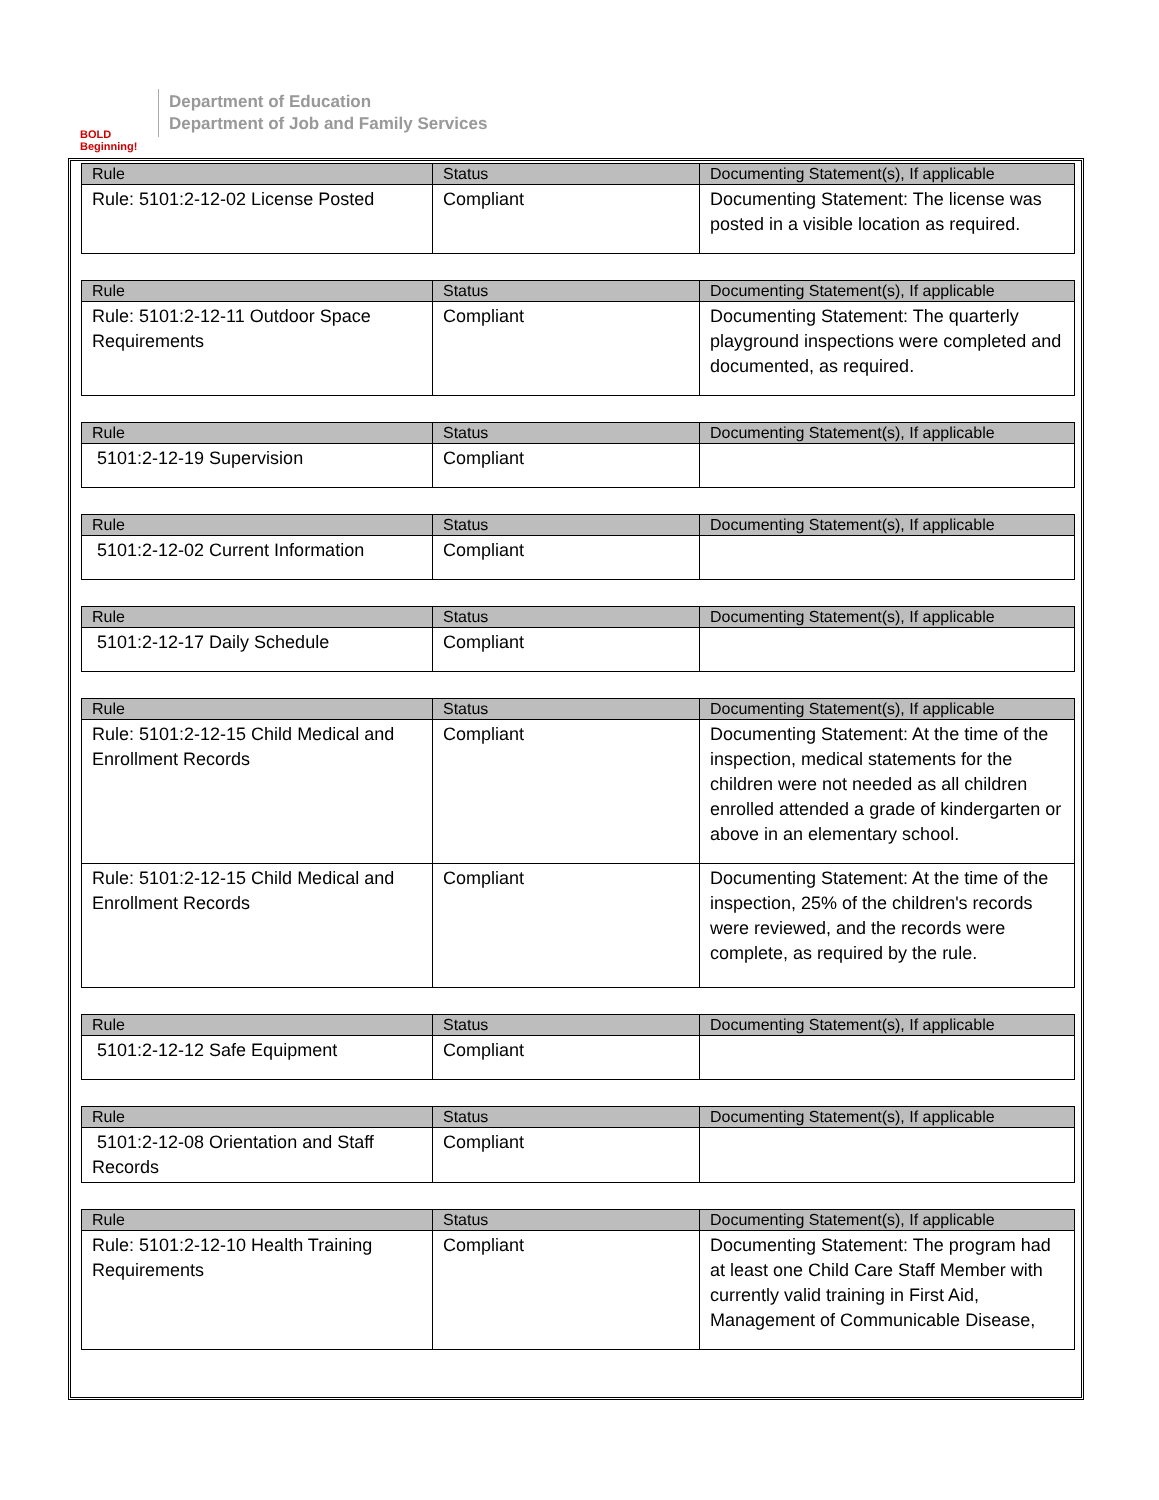BOLD Beginning!
Department of Education
Department of Job and Family Services
| Rule | Status | Documenting Statement(s), If applicable |
| --- | --- | --- |
| Rule: 5101:2-12-02 License Posted | Compliant | Documenting Statement: The license was posted in a visible location as required. |
| Rule | Status | Documenting Statement(s), If applicable |
| --- | --- | --- |
| Rule: 5101:2-12-11 Outdoor Space Requirements | Compliant | Documenting Statement: The quarterly playground inspections were completed and documented, as required. |
| Rule | Status | Documenting Statement(s), If applicable |
| --- | --- | --- |
| 5101:2-12-19 Supervision | Compliant | |
| Rule | Status | Documenting Statement(s), If applicable |
| --- | --- | --- |
| 5101:2-12-02 Current Information | Compliant | |
| Rule | Status | Documenting Statement(s), If applicable |
| --- | --- | --- |
| 5101:2-12-17 Daily Schedule | Compliant | |
| Rule | Status | Documenting Statement(s), If applicable |
| --- | --- | --- |
| Rule: 5101:2-12-15 Child Medical and Enrollment Records | Compliant | Documenting Statement: At the time of the inspection, medical statements for the children were not needed as all children enrolled attended a grade of kindergarten or above in an elementary school. |
| Rule: 5101:2-12-15 Child Medical and Enrollment Records | Compliant | Documenting Statement: At the time of the inspection, 25% of the children's records were reviewed, and the records were complete, as required by the rule. |
| Rule | Status | Documenting Statement(s), If applicable |
| --- | --- | --- |
| 5101:2-12-12 Safe Equipment | Compliant | |
| Rule | Status | Documenting Statement(s), If applicable |
| --- | --- | --- |
| 5101:2-12-08 Orientation and Staff Records | Compliant | |
| Rule | Status | Documenting Statement(s), If applicable |
| --- | --- | --- |
| Rule: 5101:2-12-10 Health Training Requirements | Compliant | Documenting Statement: The program had at least one Child Care Staff Member with currently valid training in First Aid, Management of Communicable Disease, |